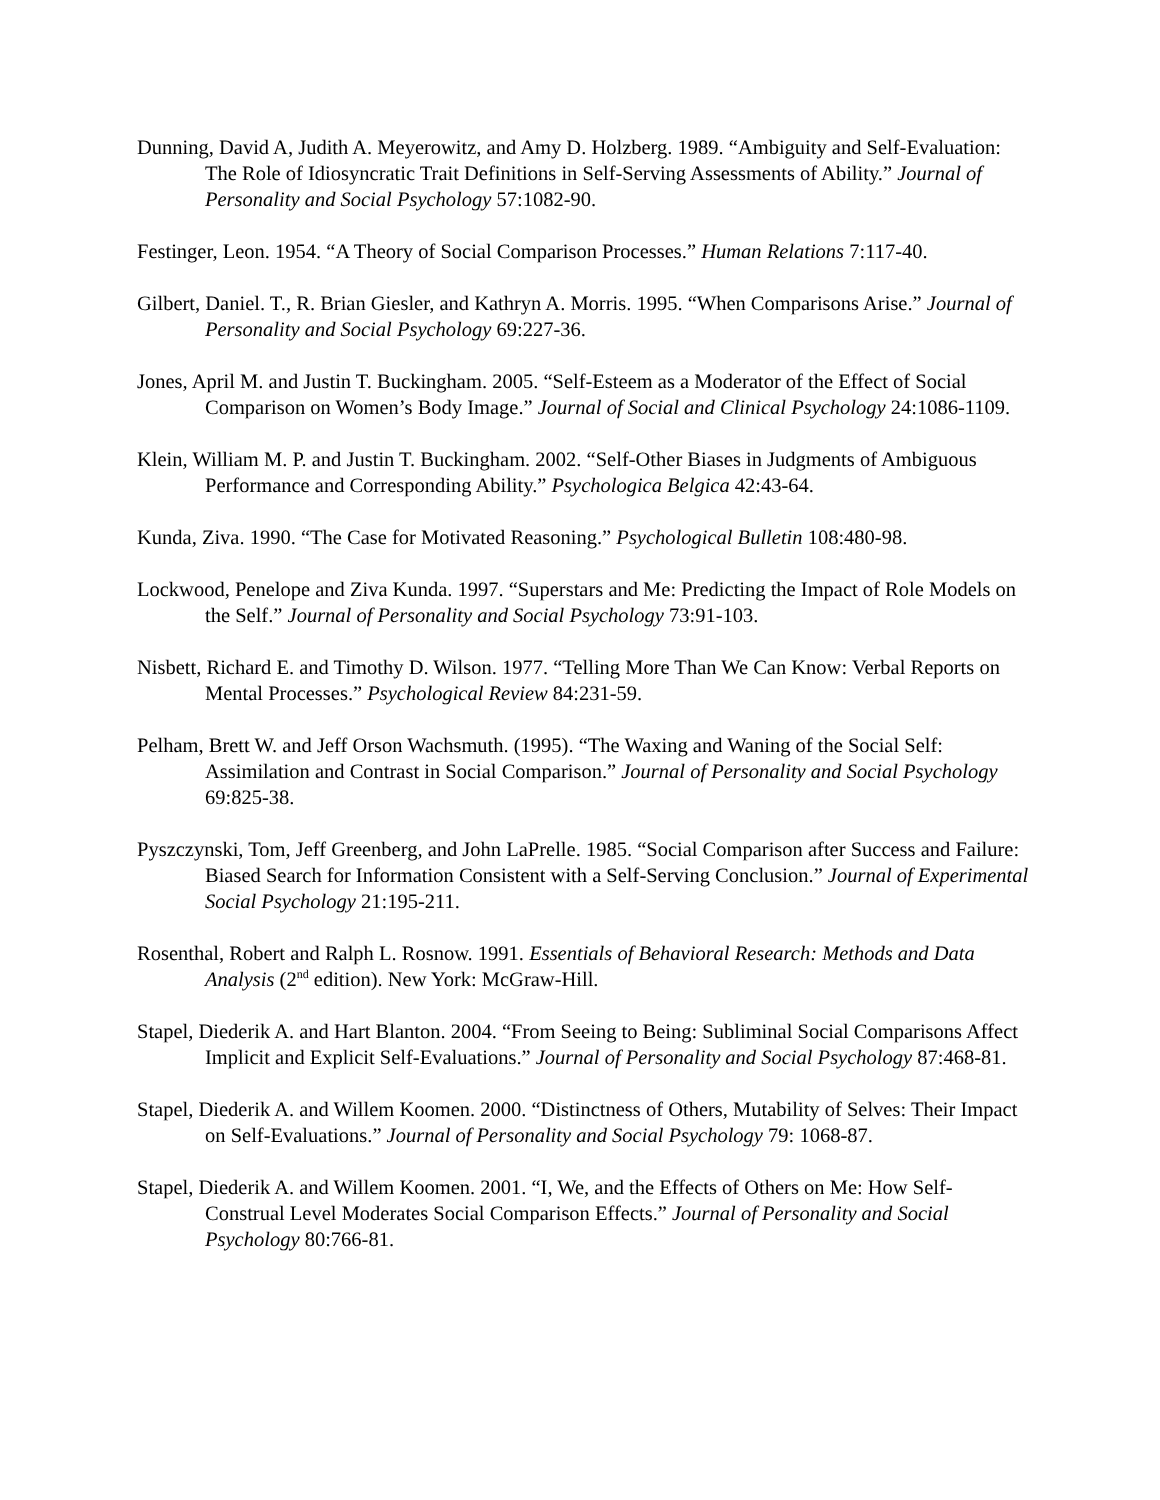Dunning, David A, Judith A. Meyerowitz, and Amy D. Holzberg. 1989. “Ambiguity and Self-Evaluation: The Role of Idiosyncratic Trait Definitions in Self-Serving Assessments of Ability.” Journal of Personality and Social Psychology 57:1082-90.
Festinger, Leon. 1954. “A Theory of Social Comparison Processes.” Human Relations 7:117-40.
Gilbert, Daniel. T., R. Brian Giesler, and Kathryn A. Morris. 1995. “When Comparisons Arise.” Journal of Personality and Social Psychology 69:227-36.
Jones, April M. and Justin T. Buckingham. 2005. “Self-Esteem as a Moderator of the Effect of Social Comparison on Women’s Body Image.” Journal of Social and Clinical Psychology 24:1086-1109.
Klein, William M. P. and Justin T. Buckingham. 2002. “Self-Other Biases in Judgments of Ambiguous Performance and Corresponding Ability.” Psychologica Belgica 42:43-64.
Kunda, Ziva. 1990. “The Case for Motivated Reasoning.” Psychological Bulletin 108:480-98.
Lockwood, Penelope and Ziva Kunda. 1997. “Superstars and Me: Predicting the Impact of Role Models on the Self.” Journal of Personality and Social Psychology 73:91-103.
Nisbett, Richard E. and Timothy D. Wilson. 1977. “Telling More Than We Can Know: Verbal Reports on Mental Processes.” Psychological Review 84:231-59.
Pelham, Brett W. and Jeff Orson Wachsmuth. (1995). “The Waxing and Waning of the Social Self: Assimilation and Contrast in Social Comparison.” Journal of Personality and Social Psychology 69:825-38.
Pyszczynski, Tom, Jeff Greenberg, and John LaPrelle. 1985. “Social Comparison after Success and Failure: Biased Search for Information Consistent with a Self-Serving Conclusion.” Journal of Experimental Social Psychology 21:195-211.
Rosenthal, Robert and Ralph L. Rosnow. 1991. Essentials of Behavioral Research: Methods and Data Analysis (2<sup>nd</sup> edition). New York: McGraw-Hill.
Stapel, Diederik A. and Hart Blanton. 2004. “From Seeing to Being: Subliminal Social Comparisons Affect Implicit and Explicit Self-Evaluations.” Journal of Personality and Social Psychology 87:468-81.
Stapel, Diederik A. and Willem Koomen. 2000. “Distinctness of Others, Mutability of Selves: Their Impact on Self-Evaluations.” Journal of Personality and Social Psychology 79: 1068-87.
Stapel, Diederik A. and Willem Koomen. 2001. “I, We, and the Effects of Others on Me: How Self-Construal Level Moderates Social Comparison Effects.” Journal of Personality and Social Psychology 80:766-81.